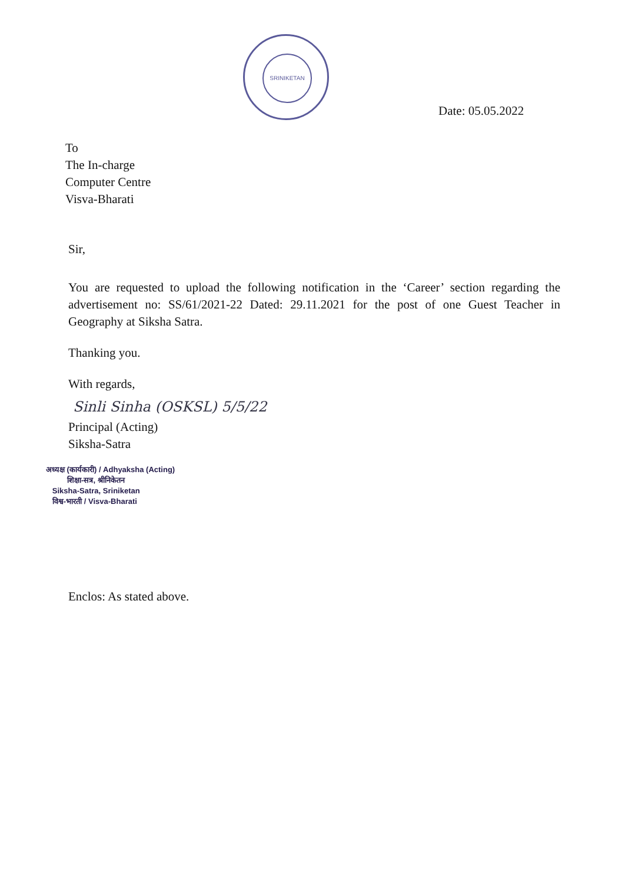SRINIKETAN
Date: 05.05.2022
To
The In-charge
Computer Centre
Visva-Bharati
Sir,
You are requested to upload the following notification in the ‘Career’ section regarding the advertisement no: SS/61/2021-22 Dated: 29.11.2021 for the post of one Guest Teacher in Geography at Siksha Satra.
Thanking you.
With regards,
Sinli Sinha (OSKSL) 5/5/22
Principal (Acting)
Siksha-Satra
अध्यक्ष (कार्यकारी) / Adhyaksha (Acting)
शिक्षा-सत्र, श्रीनिकेतन
Siksha-Satra, Sriniketan
विश्व-भारती / Visva-Bharati
Enclos: As stated above.